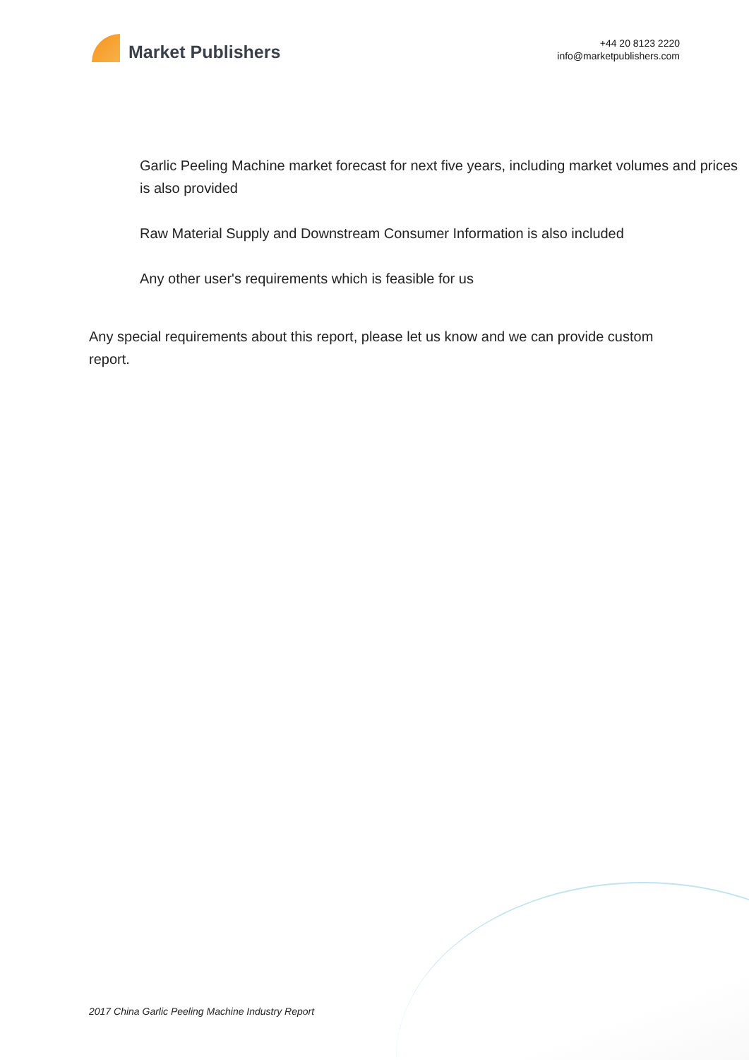Market Publishers
+44 20 8123 2220
info@marketpublishers.com
Garlic Peeling Machine market forecast for next five years, including market volumes and prices is also provided
Raw Material Supply and Downstream Consumer Information is also included
Any other user's requirements which is feasible for us
Any special requirements about this report, please let us know and we can provide custom report.
2017 China Garlic Peeling Machine Industry Report